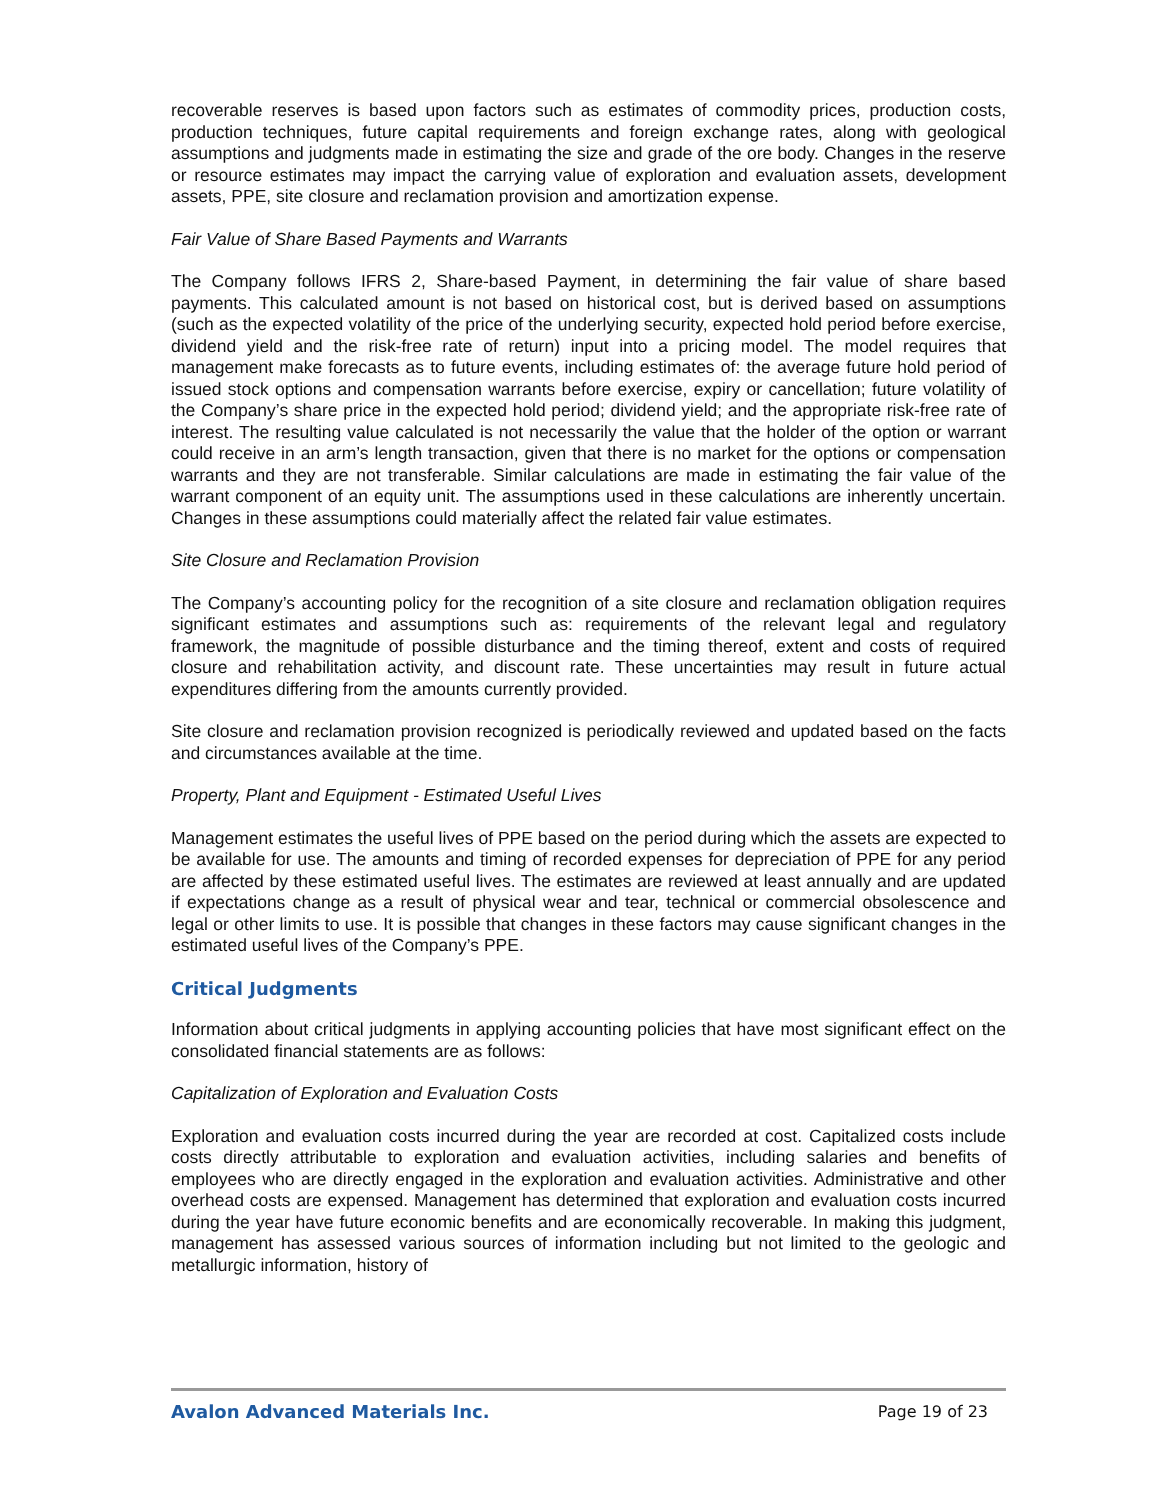recoverable reserves is based upon factors such as estimates of commodity prices, production costs, production techniques, future capital requirements and foreign exchange rates, along with geological assumptions and judgments made in estimating the size and grade of the ore body. Changes in the reserve or resource estimates may impact the carrying value of exploration and evaluation assets, development assets, PPE, site closure and reclamation provision and amortization expense.
Fair Value of Share Based Payments and Warrants
The Company follows IFRS 2, Share-based Payment, in determining the fair value of share based payments. This calculated amount is not based on historical cost, but is derived based on assumptions (such as the expected volatility of the price of the underlying security, expected hold period before exercise, dividend yield and the risk-free rate of return) input into a pricing model. The model requires that management make forecasts as to future events, including estimates of: the average future hold period of issued stock options and compensation warrants before exercise, expiry or cancellation; future volatility of the Company’s share price in the expected hold period; dividend yield; and the appropriate risk-free rate of interest. The resulting value calculated is not necessarily the value that the holder of the option or warrant could receive in an arm’s length transaction, given that there is no market for the options or compensation warrants and they are not transferable. Similar calculations are made in estimating the fair value of the warrant component of an equity unit. The assumptions used in these calculations are inherently uncertain. Changes in these assumptions could materially affect the related fair value estimates.
Site Closure and Reclamation Provision
The Company’s accounting policy for the recognition of a site closure and reclamation obligation requires significant estimates and assumptions such as: requirements of the relevant legal and regulatory framework, the magnitude of possible disturbance and the timing thereof, extent and costs of required closure and rehabilitation activity, and discount rate. These uncertainties may result in future actual expenditures differing from the amounts currently provided.
Site closure and reclamation provision recognized is periodically reviewed and updated based on the facts and circumstances available at the time.
Property, Plant and Equipment - Estimated Useful Lives
Management estimates the useful lives of PPE based on the period during which the assets are expected to be available for use. The amounts and timing of recorded expenses for depreciation of PPE for any period are affected by these estimated useful lives. The estimates are reviewed at least annually and are updated if expectations change as a result of physical wear and tear, technical or commercial obsolescence and legal or other limits to use. It is possible that changes in these factors may cause significant changes in the estimated useful lives of the Company’s PPE.
Critical Judgments
Information about critical judgments in applying accounting policies that have most significant effect on the consolidated financial statements are as follows:
Capitalization of Exploration and Evaluation Costs
Exploration and evaluation costs incurred during the year are recorded at cost. Capitalized costs include costs directly attributable to exploration and evaluation activities, including salaries and benefits of employees who are directly engaged in the exploration and evaluation activities. Administrative and other overhead costs are expensed. Management has determined that exploration and evaluation costs incurred during the year have future economic benefits and are economically recoverable. In making this judgment, management has assessed various sources of information including but not limited to the geologic and metallurgic information, history of
Avalon Advanced Materials Inc. Page 19 of 23